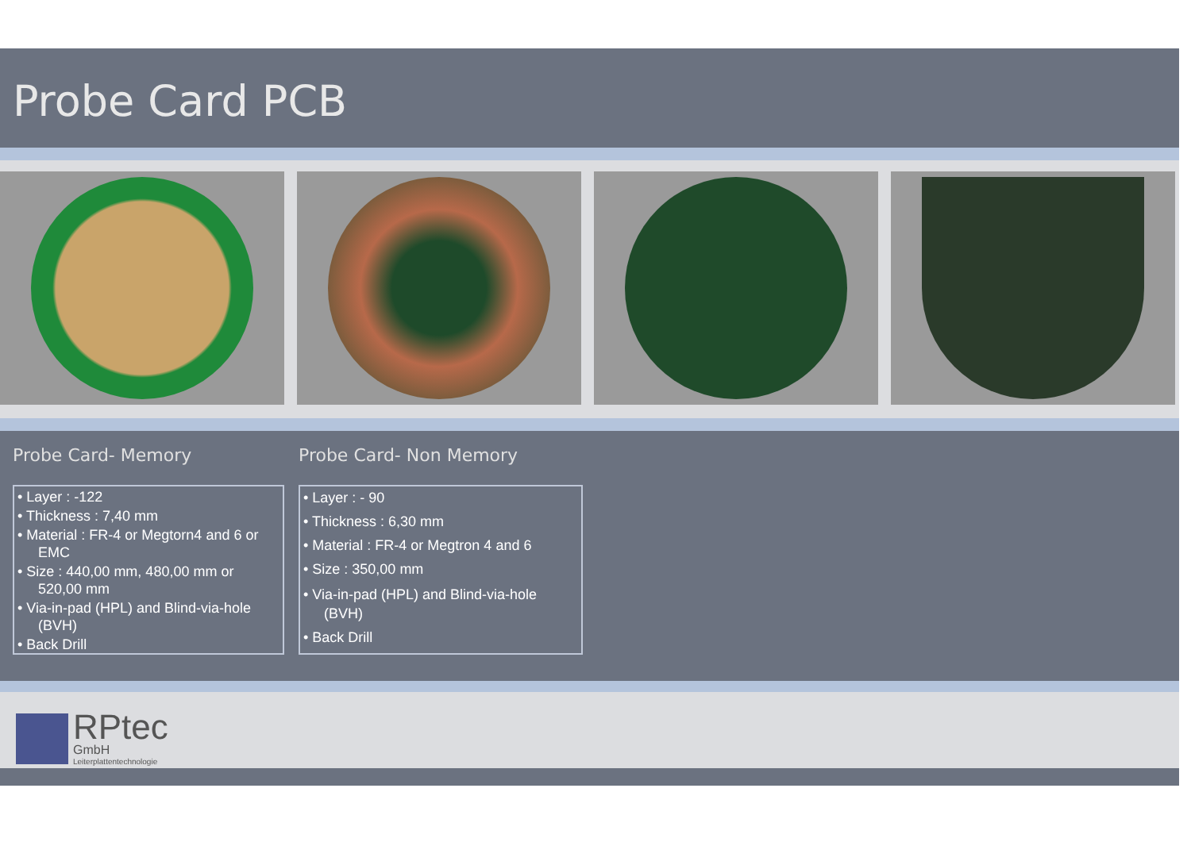Probe Card PCB
Probe Card- Memory
• Layer : -122
• Thickness : 7,40 mm
• Material : FR-4 or Megtorn4 and 6 or EMC
• Size : 440,00 mm, 480,00 mm or 520,00 mm
• Via-in-pad (HPL) and Blind-via-hole (BVH)
• Back Drill
Probe Card- Non Memory
• Layer : - 90
• Thickness : 6,30 mm
• Material : FR-4 or Megtron 4 and 6
• Size : 350,00 mm
• Via-in-pad (HPL) and Blind-via-hole (BVH)
• Back Drill
RPtec
GmbH
Leiterplattentechnologie